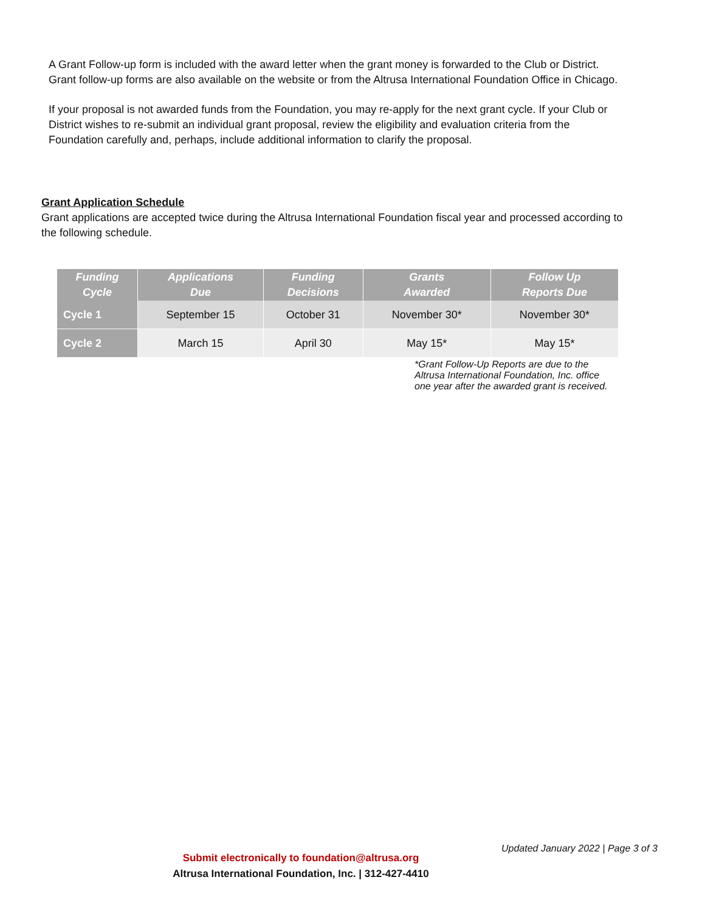A Grant Follow-up form is included with the award letter when the grant money is forwarded to the Club or District. Grant follow-up forms are also available on the website or from the Altrusa International Foundation Office in Chicago.
If your proposal is not awarded funds from the Foundation, you may re-apply for the next grant cycle. If your Club or District wishes to re-submit an individual grant proposal, review the eligibility and evaluation criteria from the Foundation carefully and, perhaps, include additional information to clarify the proposal.
Grant Application Schedule
Grant applications are accepted twice during the Altrusa International Foundation fiscal year and processed according to the following schedule.
| Funding Cycle | Applications Due | Funding Decisions | Grants Awarded | Follow Up Reports Due |
| --- | --- | --- | --- | --- |
| Cycle 1 | September 15 | October 31 | November 30* | November 30* |
| Cycle 2 | March 15 | April 30 | May 15* | May 15* |
*Grant Follow-Up Reports are due to the
Altrusa International Foundation, Inc. office
one year after the awarded grant is received.
Updated January 2022 | Page 3 of 3
Submit electronically to foundation@altrusa.org
Altrusa International Foundation, Inc. | 312-427-4410